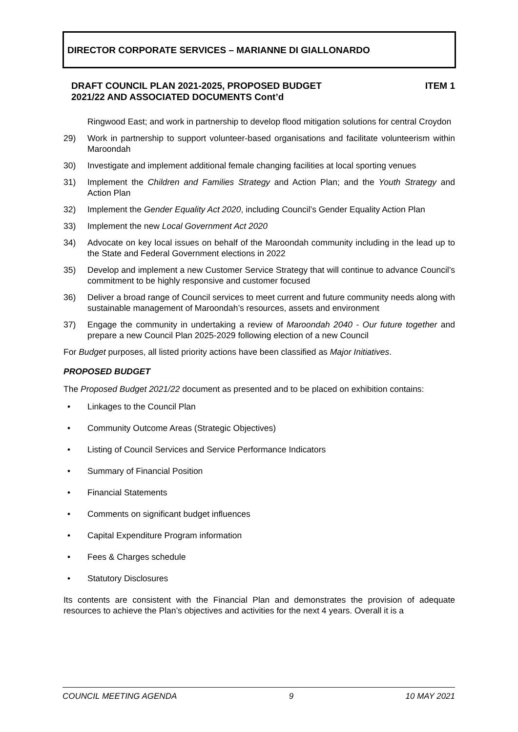DIRECTOR CORPORATE SERVICES – MARIANNE DI GIALLONARDO
DRAFT COUNCIL PLAN 2021-2025, PROPOSED BUDGET
2021/22 AND ASSOCIATED DOCUMENTS Cont’d ITEM 1
Ringwood East; and work in partnership to develop flood mitigation solutions for central Croydon
29) Work in partnership to support volunteer-based organisations and facilitate volunteerism within Maroondah
30) Investigate and implement additional female changing facilities at local sporting venues
31) Implement the Children and Families Strategy and Action Plan; and the Youth Strategy and Action Plan
32) Implement the Gender Equality Act 2020, including Council’s Gender Equality Action Plan
33) Implement the new Local Government Act 2020
34) Advocate on key local issues on behalf of the Maroondah community including in the lead up to the State and Federal Government elections in 2022
35) Develop and implement a new Customer Service Strategy that will continue to advance Council’s commitment to be highly responsive and customer focused
36) Deliver a broad range of Council services to meet current and future community needs along with sustainable management of Maroondah’s resources, assets and environment
37) Engage the community in undertaking a review of Maroondah 2040 - Our future together and prepare a new Council Plan 2025-2029 following election of a new Council
For Budget purposes, all listed priority actions have been classified as Major Initiatives.
PROPOSED BUDGET
The Proposed Budget 2021/22 document as presented and to be placed on exhibition contains:
• Linkages to the Council Plan
• Community Outcome Areas (Strategic Objectives)
• Listing of Council Services and Service Performance Indicators
• Summary of Financial Position
• Financial Statements
• Comments on significant budget influences
• Capital Expenditure Program information
• Fees & Charges schedule
• Statutory Disclosures
Its contents are consistent with the Financial Plan and demonstrates the provision of adequate resources to achieve the Plan’s objectives and activities for the next 4 years. Overall it is a
COUNCIL MEETING AGENDA 9 10 MAY 2021